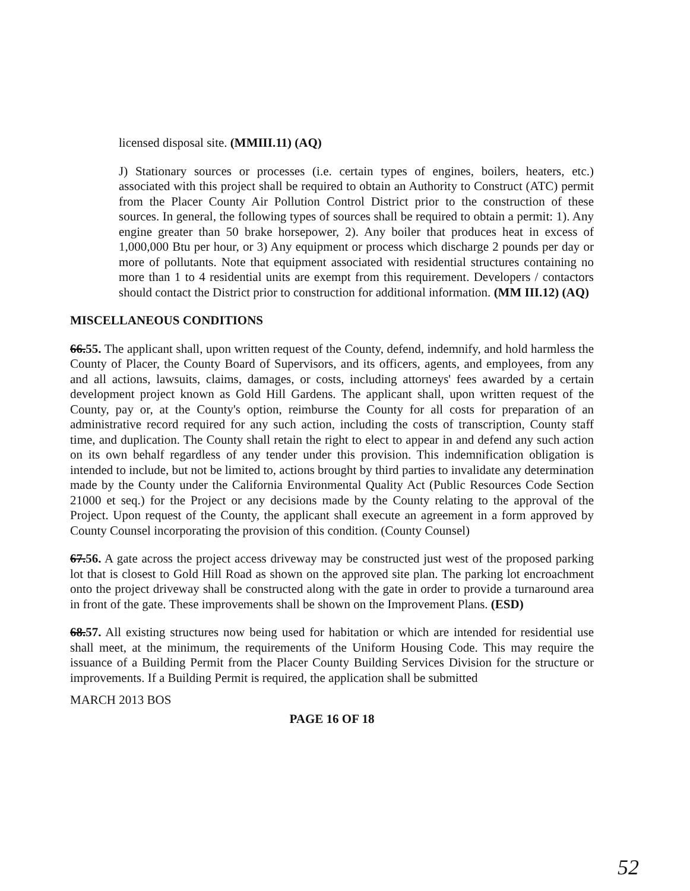licensed disposal site. (MMIII.11) (AQ)
J) Stationary sources or processes (i.e. certain types of engines, boilers, heaters, etc.) associated with this project shall be required to obtain an Authority to Construct (ATC) permit from the Placer County Air Pollution Control District prior to the construction of these sources. In general, the following types of sources shall be required to obtain a permit: 1). Any engine greater than 50 brake horsepower, 2). Any boiler that produces heat in excess of 1,000,000 Btu per hour, or 3) Any equipment or process which discharge 2 pounds per day or more of pollutants. Note that equipment associated with residential structures containing no more than 1 to 4 residential units are exempt from this requirement. Developers / contactors should contact the District prior to construction for additional information. (MM III.12) (AQ)
MISCELLANEOUS CONDITIONS
66.55. The applicant shall, upon written request of the County, defend, indemnify, and hold harmless the County of Placer, the County Board of Supervisors, and its officers, agents, and employees, from any and all actions, lawsuits, claims, damages, or costs, including attorneys' fees awarded by a certain development project known as Gold Hill Gardens. The applicant shall, upon written request of the County, pay or, at the County's option, reimburse the County for all costs for preparation of an administrative record required for any such action, including the costs of transcription, County staff time, and duplication. The County shall retain the right to elect to appear in and defend any such action on its own behalf regardless of any tender under this provision. This indemnification obligation is intended to include, but not be limited to, actions brought by third parties to invalidate any determination made by the County under the California Environmental Quality Act (Public Resources Code Section 21000 et seq.) for the Project or any decisions made by the County relating to the approval of the Project. Upon request of the County, the applicant shall execute an agreement in a form approved by County Counsel incorporating the provision of this condition. (County Counsel)
67.56. A gate across the project access driveway may be constructed just west of the proposed parking lot that is closest to Gold Hill Road as shown on the approved site plan. The parking lot encroachment onto the project driveway shall be constructed along with the gate in order to provide a turnaround area in front of the gate. These improvements shall be shown on the Improvement Plans. (ESD)
68.57. All existing structures now being used for habitation or which are intended for residential use shall meet, at the minimum, the requirements of the Uniform Housing Code. This may require the issuance of a Building Permit from the Placer County Building Services Division for the structure or improvements. If a Building Permit is required, the application shall be submitted
MARCH 2013 BOS
PAGE 16 OF 18
52